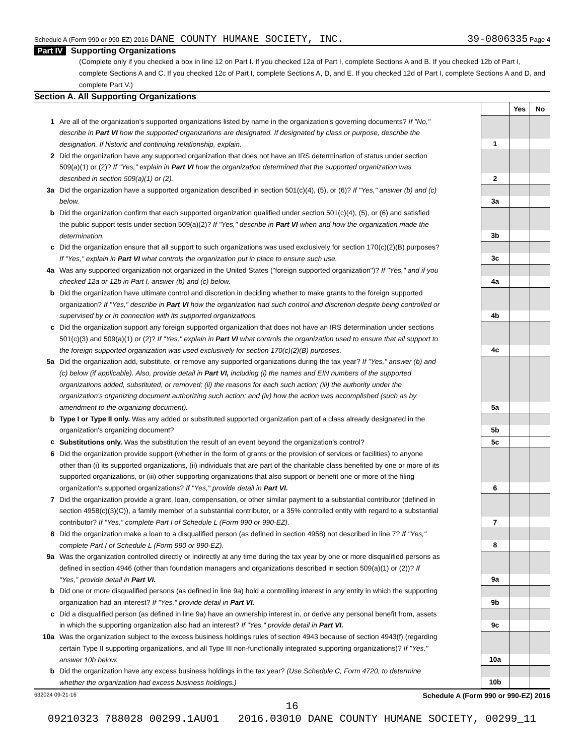Schedule A (Form 990 or 990-EZ) 2016 DANE COUNTY HUMANE SOCIETY, INC. 39-0806335 Page 4
Part IV Supporting Organizations
(Complete only if you checked a box in line 12 on Part I. If you checked 12a of Part I, complete Sections A and B. If you checked 12b of Part I, complete Sections A and C. If you checked 12c of Part I, complete Sections A, D, and E. If you checked 12d of Part I, complete Sections A and D, and complete Part V.)
Section A. All Supporting Organizations
| | | | Yes | No |
| 1 | Are all of the organization's supported organizations listed by name in the organization's governing documents? If "No," describe in Part VI how the supported organizations are designated. If designated by class or purpose, describe the designation. If historic and continuing relationship, explain. | 1 | | |
| 2 | Did the organization have any supported organization that does not have an IRS determination of status under section 509(a)(1) or (2)? If "Yes," explain in Part VI how the organization determined that the supported organization was described in section 509(a)(1) or (2). | 2 | | |
| 3a | Did the organization have a supported organization described in section 501(c)(4), (5), or (6)? If "Yes," answer (b) and (c) below. | 3a | | |
| b | Did the organization confirm that each supported organization qualified under section 501(c)(4), (5), or (6) and satisfied the public support tests under section 509(a)(2)? If "Yes," describe in Part VI when and how the organization made the determination. | 3b | | |
| c | Did the organization ensure that all support to such organizations was used exclusively for section 170(c)(2)(B) purposes? If "Yes," explain in Part VI what controls the organization put in place to ensure such use. | 3c | | |
| 4a | Was any supported organization not organized in the United States ("foreign supported organization")? If "Yes," and if you checked 12a or 12b in Part I, answer (b) and (c) below. | 4a | | |
| b | Did the organization have ultimate control and discretion in deciding whether to make grants to the foreign supported organization? If "Yes," describe in Part VI how the organization had such control and discretion despite being controlled or supervised by or in connection with its supported organizations. | 4b | | |
| c | Did the organization support any foreign supported organization that does not have an IRS determination under sections 501(c)(3) and 509(a)(1) or (2)? If "Yes," explain in Part VI what controls the organization used to ensure that all support to the foreign supported organization was used exclusively for section 170(c)(2)(B) purposes. | 4c | | |
| 5a | Did the organization add, substitute, or remove any supported organizations during the tax year? If "Yes," answer (b) and (c) below (if applicable). Also, provide detail in Part VI, including (i) the names and EIN numbers of the supported organizations added, substituted, or removed; (ii) the reasons for each such action; (iii) the authority under the organization's organizing document authorizing such action; and (iv) how the action was accomplished (such as by amendment to the organizing document). | 5a | | |
| b | Type I or Type II only. Was any added or substituted supported organization part of a class already designated in the organization's organizing document? | 5b | | |
| c | Substitutions only. Was the substitution the result of an event beyond the organization's control? | 5c | | |
| 6 | Did the organization provide support (whether in the form of grants or the provision of services or facilities) to anyone other than (i) its supported organizations, (ii) individuals that are part of the charitable class benefited by one or more of its supported organizations, or (iii) other supporting organizations that also support or benefit one or more of the filing organization's supported organizations? If "Yes," provide detail in Part VI. | 6 | | |
| 7 | Did the organization provide a grant, loan, compensation, or other similar payment to a substantial contributor (defined in section 4958(c)(3)(C)), a family member of a substantial contributor, or a 35% controlled entity with regard to a substantial contributor? If "Yes," complete Part I of Schedule L (Form 990 or 990-EZ). | 7 | | |
| 8 | Did the organization make a loan to a disqualified person (as defined in section 4958) not described in line 7? If "Yes," complete Part I of Schedule L (Form 990 or 990-EZ). | 8 | | |
| 9a | Was the organization controlled directly or indirectly at any time during the tax year by one or more disqualified persons as defined in section 4946 (other than foundation managers and organizations described in section 509(a)(1) or (2))? If "Yes," provide detail in Part VI. | 9a | | |
| b | Did one or more disqualified persons (as defined in line 9a) hold a controlling interest in any entity in which the supporting organization had an interest? If "Yes," provide detail in Part VI. | 9b | | |
| c | Did a disqualified person (as defined in line 9a) have an ownership interest in, or derive any personal benefit from, assets in which the supporting organization also had an interest? If "Yes," provide detail in Part VI. | 9c | | |
| 10a | Was the organization subject to the excess business holdings rules of section 4943 because of section 4943(f) (regarding certain Type II supporting organizations, and all Type III non-functionally integrated supporting organizations)? If "Yes," answer 10b below. | 10a | | |
| b | Did the organization have any excess business holdings in the tax year? (Use Schedule C, Form 4720, to determine whether the organization had excess business holdings.) | 10b | | |
632024 09-21-16 Schedule A (Form 990 or 990-EZ) 2016
16
09210323 788028 00299.1AU01 2016.03010 DANE COUNTY HUMANE SOCIETY, 00299_11